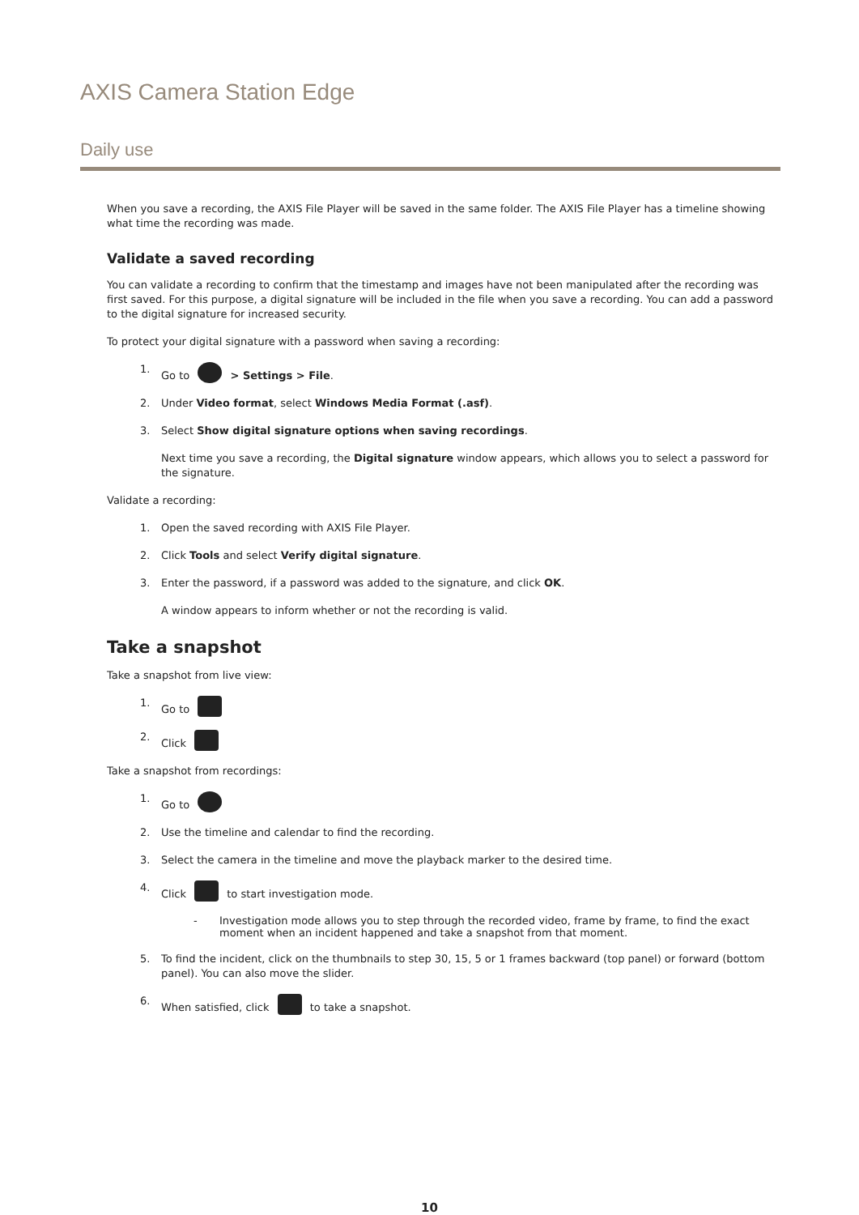AXIS Camera Station Edge
Daily use
When you save a recording, the AXIS File Player will be saved in the same folder. The AXIS File Player has a timeline showing what time the recording was made.
Validate a saved recording
You can validate a recording to confirm that the timestamp and images have not been manipulated after the recording was first saved. For this purpose, a digital signature will be included in the file when you save a recording. You can add a password to the digital signature for increased security.
To protect your digital signature with a password when saving a recording:
1. Go to > Settings > File.
2. Under Video format, select Windows Media Format (.asf).
3. Select Show digital signature options when saving recordings.
Next time you save a recording, the Digital signature window appears, which allows you to select a password for the signature.
Validate a recording:
1. Open the saved recording with AXIS File Player.
2. Click Tools and select Verify digital signature.
3. Enter the password, if a password was added to the signature, and click OK.
A window appears to inform whether or not the recording is valid.
Take a snapshot
Take a snapshot from live view:
1. Go to
2. Click
Take a snapshot from recordings:
1. Go to
2. Use the timeline and calendar to find the recording.
3. Select the camera in the timeline and move the playback marker to the desired time.
4. Click to start investigation mode.
- Investigation mode allows you to step through the recorded video, frame by frame, to find the exact moment when an incident happened and take a snapshot from that moment.
5. To find the incident, click on the thumbnails to step 30, 15, 5 or 1 frames backward (top panel) or forward (bottom panel). You can also move the slider.
6. When satisfied, click to take a snapshot.
10